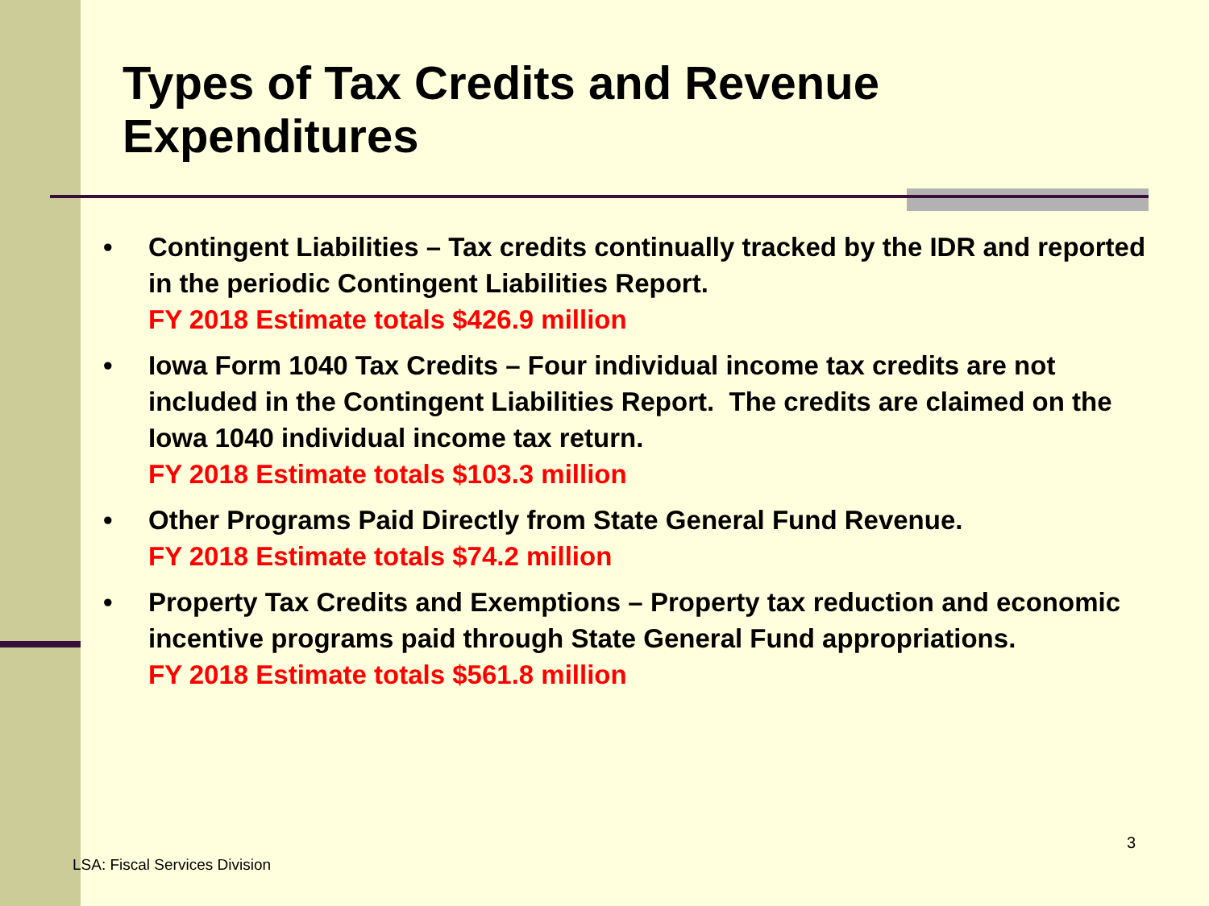Types of Tax Credits and Revenue Expenditures
• Contingent Liabilities – Tax credits continually tracked by the IDR and reported in the periodic Contingent Liabilities Report.
FY 2018 Estimate totals $426.9 million
• Iowa Form 1040 Tax Credits – Four individual income tax credits are not included in the Contingent Liabilities Report. The credits are claimed on the Iowa 1040 individual income tax return.
FY 2018 Estimate totals $103.3 million
• Other Programs Paid Directly from State General Fund Revenue.
FY 2018 Estimate totals $74.2 million
• Property Tax Credits and Exemptions – Property tax reduction and economic incentive programs paid through State General Fund appropriations.
FY 2018 Estimate totals $561.8 million
3
LSA: Fiscal Services Division